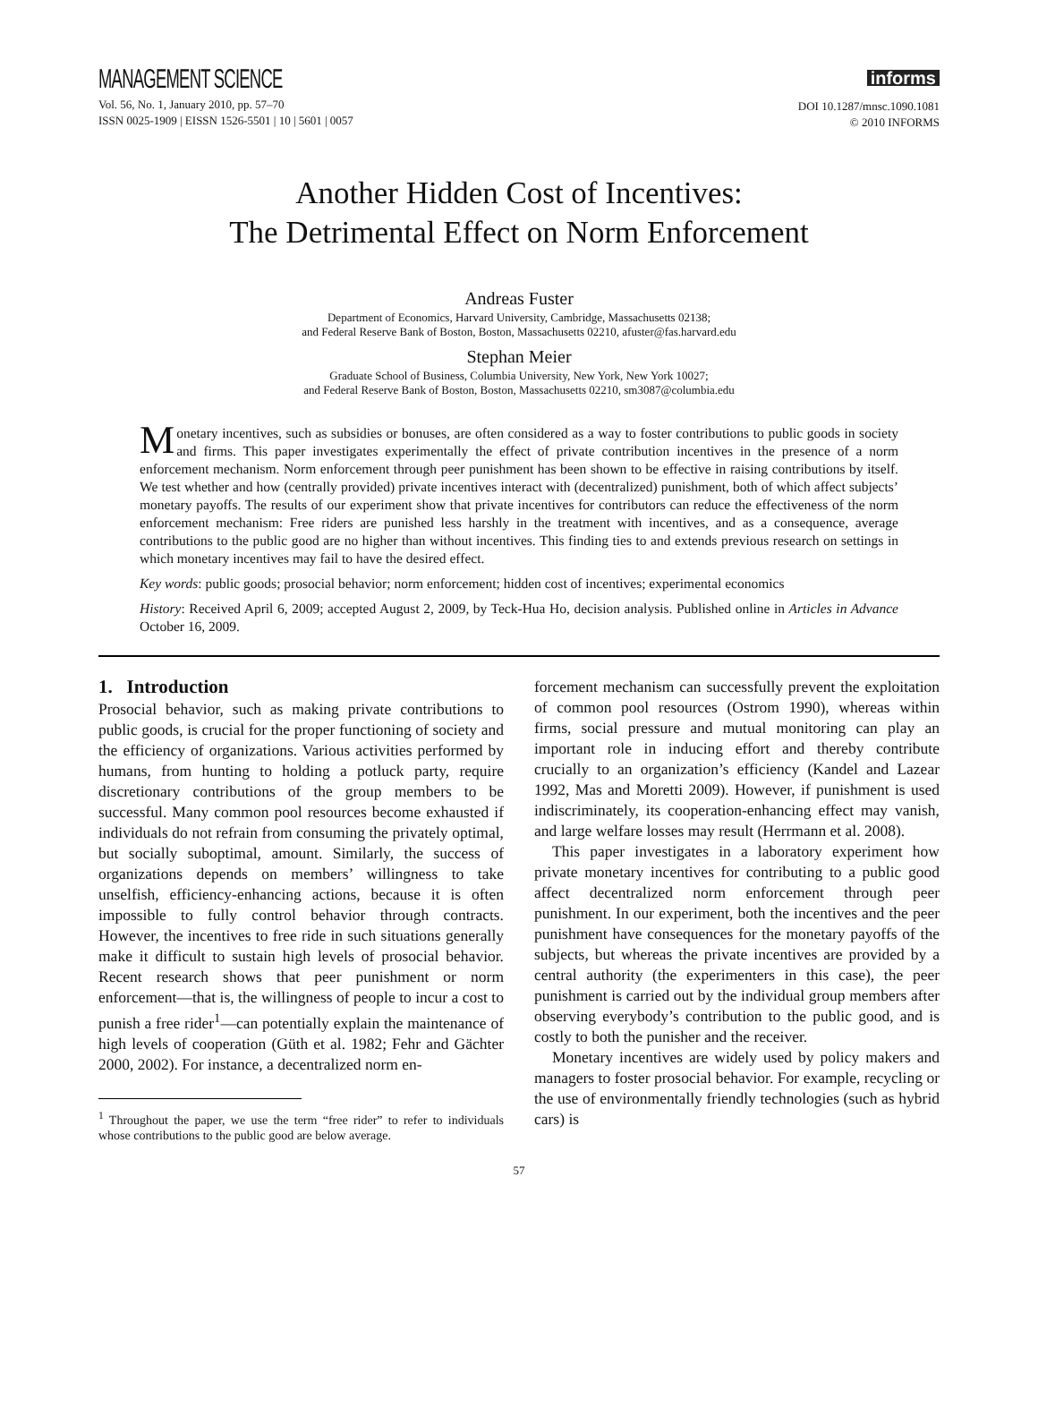MANAGEMENT SCIENCE
Vol. 56, No. 1, January 2010, pp. 57–70
ISSN 0025-1909 | EISSN 1526-5501 | 10 | 5601 | 0057
informs
DOI 10.1287/mnsc.1090.1081
© 2010 INFORMS
Another Hidden Cost of Incentives:
The Detrimental Effect on Norm Enforcement
Andreas Fuster
Department of Economics, Harvard University, Cambridge, Massachusetts 02138;
and Federal Reserve Bank of Boston, Boston, Massachusetts 02210, afuster@fas.harvard.edu
Stephan Meier
Graduate School of Business, Columbia University, New York, New York 10027;
and Federal Reserve Bank of Boston, Boston, Massachusetts 02210, sm3087@columbia.edu
Monetary incentives, such as subsidies or bonuses, are often considered as a way to foster contributions to public goods in society and firms. This paper investigates experimentally the effect of private contribution incentives in the presence of a norm enforcement mechanism. Norm enforcement through peer punishment has been shown to be effective in raising contributions by itself. We test whether and how (centrally provided) private incentives interact with (decentralized) punishment, both of which affect subjects’ monetary payoffs. The results of our experiment show that private incentives for contributors can reduce the effectiveness of the norm enforcement mechanism: Free riders are punished less harshly in the treatment with incentives, and as a consequence, average contributions to the public good are no higher than without incentives. This finding ties to and extends previous research on settings in which monetary incentives may fail to have the desired effect.
Key words: public goods; prosocial behavior; norm enforcement; hidden cost of incentives; experimental economics
History: Received April 6, 2009; accepted August 2, 2009, by Teck-Hua Ho, decision analysis. Published online in Articles in Advance October 16, 2009.
1. Introduction
Prosocial behavior, such as making private contributions to public goods, is crucial for the proper functioning of society and the efficiency of organizations. Various activities performed by humans, from hunting to holding a potluck party, require discretionary contributions of the group members to be successful. Many common pool resources become exhausted if individuals do not refrain from consuming the privately optimal, but socially suboptimal, amount. Similarly, the success of organizations depends on members’ willingness to take unselfish, efficiency-enhancing actions, because it is often impossible to fully control behavior through contracts. However, the incentives to free ride in such situations generally make it difficult to sustain high levels of prosocial behavior. Recent research shows that peer punishment or norm enforcement—that is, the willingness of people to incur a cost to punish a free rider<sup>1</sup>—can potentially explain the maintenance of high levels of cooperation (Güth et al. 1982; Fehr and Gächter 2000, 2002). For instance, a decentralized norm en-
<sup>1</sup> Throughout the paper, we use the term “free rider” to refer to individuals whose contributions to the public good are below average.
forcement mechanism can successfully prevent the exploitation of common pool resources (Ostrom 1990), whereas within firms, social pressure and mutual monitoring can play an important role in inducing effort and thereby contribute crucially to an organization’s efficiency (Kandel and Lazear 1992, Mas and Moretti 2009). However, if punishment is used indiscriminately, its cooperation-enhancing effect may vanish, and large welfare losses may result (Herrmann et al. 2008).
This paper investigates in a laboratory experiment how private monetary incentives for contributing to a public good affect decentralized norm enforcement through peer punishment. In our experiment, both the incentives and the peer punishment have consequences for the monetary payoffs of the subjects, but whereas the private incentives are provided by a central authority (the experimenters in this case), the peer punishment is carried out by the individual group members after observing everybody’s contribution to the public good, and is costly to both the punisher and the receiver.
Monetary incentives are widely used by policy makers and managers to foster prosocial behavior. For example, recycling or the use of environmentally friendly technologies (such as hybrid cars) is
57